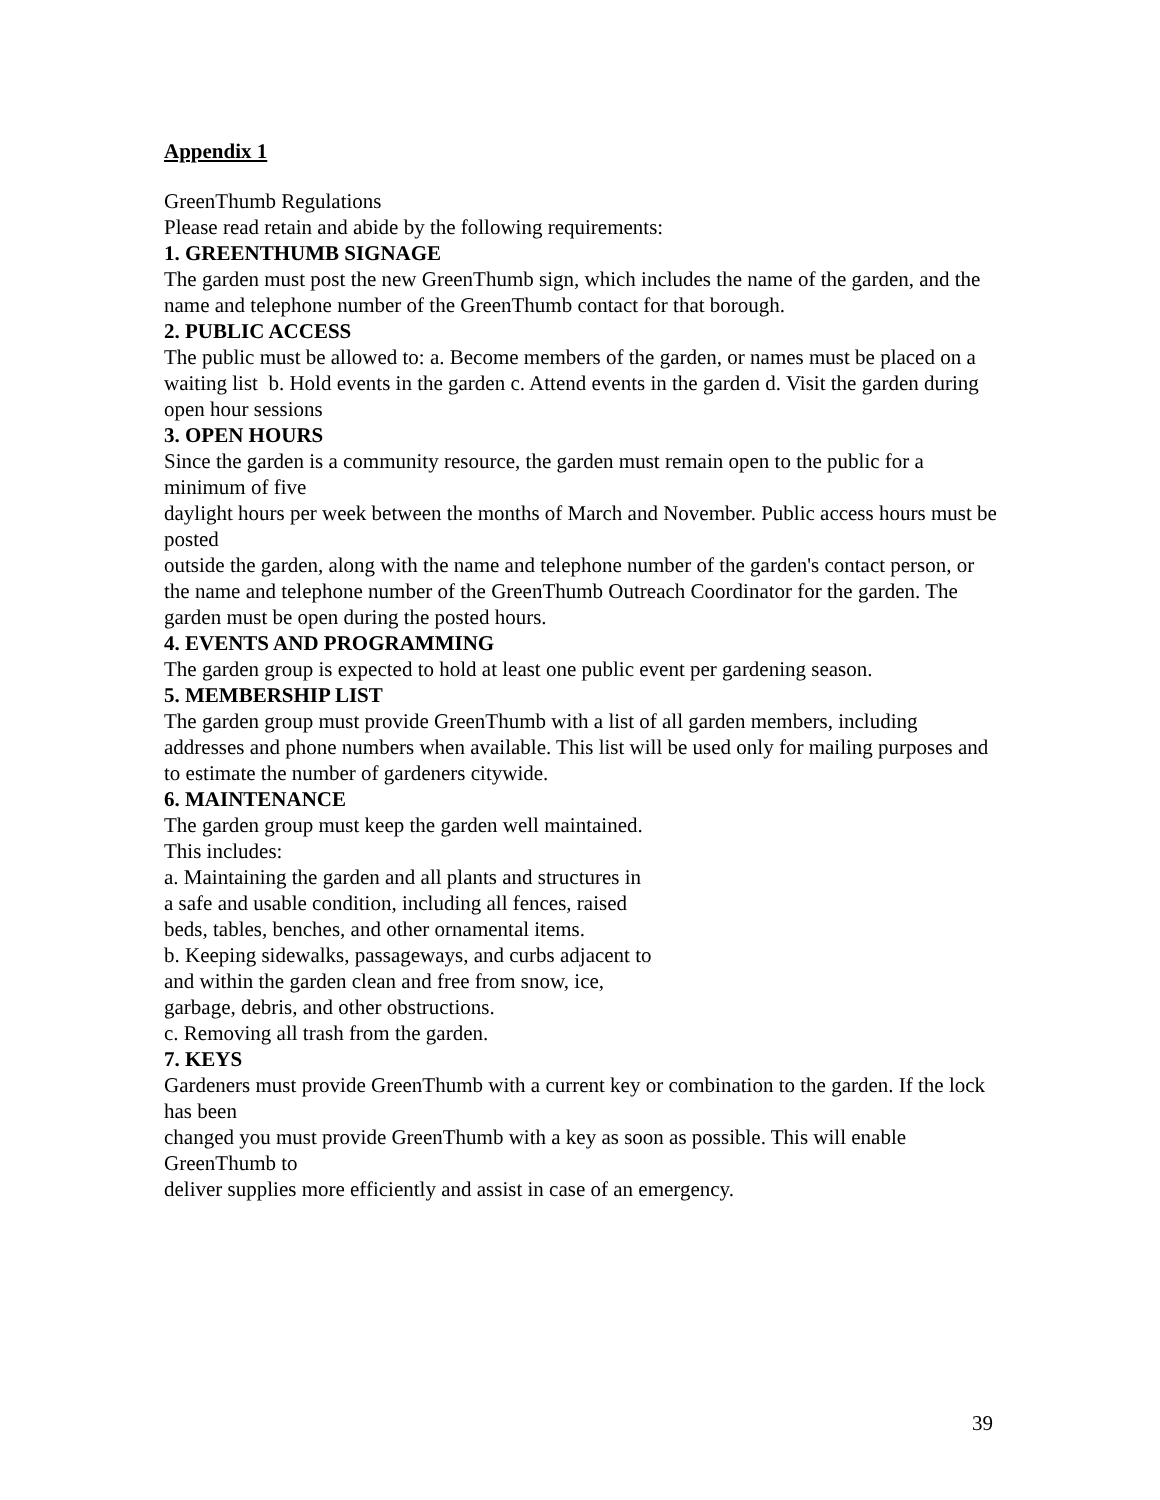Appendix 1
GreenThumb Regulations
Please read retain and abide by the following requirements:
1. GREENTHUMB SIGNAGE
The garden must post the new GreenThumb sign, which includes the name of the garden, and the name and telephone number of the GreenThumb contact for that borough.
2. PUBLIC ACCESS
The public must be allowed to: a. Become members of the garden, or names must be placed on a waiting list b. Hold events in the garden c. Attend events in the garden d. Visit the garden during open hour sessions
3. OPEN HOURS
Since the garden is a community resource, the garden must remain open to the public for a minimum of five
daylight hours per week between the months of March and November. Public access hours must be posted
outside the garden, along with the name and telephone number of the garden's contact person, or the name and telephone number of the GreenThumb Outreach Coordinator for the garden. The garden must be open during the posted hours.
4. EVENTS AND PROGRAMMING
The garden group is expected to hold at least one public event per gardening season.
5. MEMBERSHIP LIST
The garden group must provide GreenThumb with a list of all garden members, including addresses and phone numbers when available. This list will be used only for mailing purposes and to estimate the number of gardeners citywide.
6. MAINTENANCE
The garden group must keep the garden well maintained.
This includes:
a. Maintaining the garden and all plants and structures in
a safe and usable condition, including all fences, raised
beds, tables, benches, and other ornamental items.
b. Keeping sidewalks, passageways, and curbs adjacent to
and within the garden clean and free from snow, ice,
garbage, debris, and other obstructions.
c. Removing all trash from the garden.
7. KEYS
Gardeners must provide GreenThumb with a current key or combination to the garden. If the lock has been
changed you must provide GreenThumb with a key as soon as possible. This will enable GreenThumb to
deliver supplies more efficiently and assist in case of an emergency.
39